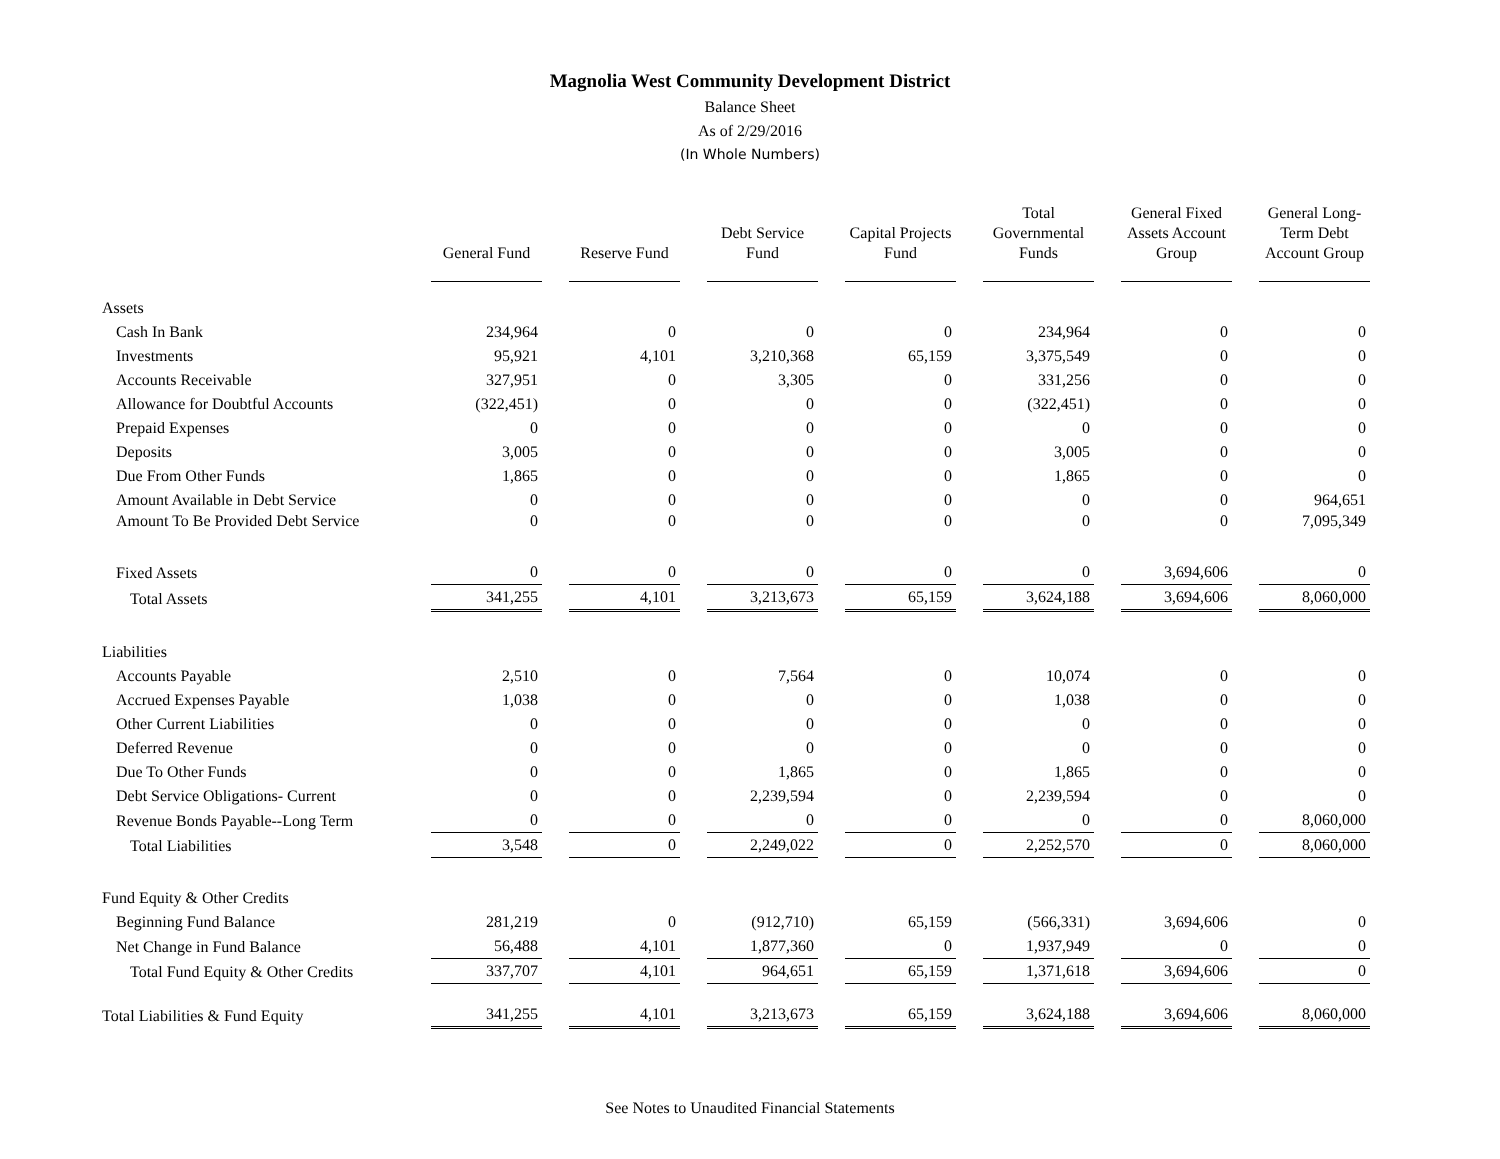Magnolia West Community Development District
Balance Sheet
As of 2/29/2016
(In Whole Numbers)
| | General Fund | Reserve Fund | Debt Service Fund | Capital Projects Fund | Total Governmental Funds | General Fixed Assets Account Group | General Long-Term Debt Account Group |
| --- | --- | --- | --- | --- | --- | --- | --- |
| Assets | | | | | | | |
| Cash In Bank | 234,964 | 0 | 0 | 0 | 234,964 | 0 | 0 |
| Investments | 95,921 | 4,101 | 3,210,368 | 65,159 | 3,375,549 | 0 | 0 |
| Accounts Receivable | 327,951 | 0 | 3,305 | 0 | 331,256 | 0 | 0 |
| Allowance for Doubtful Accounts | (322,451) | 0 | 0 | 0 | (322,451) | 0 | 0 |
| Prepaid Expenses | 0 | 0 | 0 | 0 | 0 | 0 | 0 |
| Deposits | 3,005 | 0 | 0 | 0 | 3,005 | 0 | 0 |
| Due From Other Funds | 1,865 | 0 | 0 | 0 | 1,865 | 0 | 0 |
| Amount Available in Debt Service | 0 | 0 | 0 | 0 | 0 | 0 | 964,651 |
| Amount To Be Provided Debt Service | 0 | 0 | 0 | 0 | 0 | 0 | 7,095,349 |
| Fixed Assets | 0 | 0 | 0 | 0 | 0 | 3,694,606 | 0 |
| Total Assets | 341,255 | 4,101 | 3,213,673 | 65,159 | 3,624,188 | 3,694,606 | 8,060,000 |
| Liabilities | | | | | | | |
| Accounts Payable | 2,510 | 0 | 7,564 | 0 | 10,074 | 0 | 0 |
| Accrued Expenses Payable | 1,038 | 0 | 0 | 0 | 1,038 | 0 | 0 |
| Other Current Liabilities | 0 | 0 | 0 | 0 | 0 | 0 | 0 |
| Deferred Revenue | 0 | 0 | 0 | 0 | 0 | 0 | 0 |
| Due To Other Funds | 0 | 0 | 1,865 | 0 | 1,865 | 0 | 0 |
| Debt Service Obligations- Current | 0 | 0 | 2,239,594 | 0 | 2,239,594 | 0 | 0 |
| Revenue Bonds Payable--Long Term | 0 | 0 | 0 | 0 | 0 | 0 | 8,060,000 |
| Total Liabilities | 3,548 | 0 | 2,249,022 | 0 | 2,252,570 | 0 | 8,060,000 |
| Fund Equity & Other Credits | | | | | | | |
| Beginning Fund Balance | 281,219 | 0 | (912,710) | 65,159 | (566,331) | 3,694,606 | 0 |
| Net Change in Fund Balance | 56,488 | 4,101 | 1,877,360 | 0 | 1,937,949 | 0 | 0 |
| Total Fund Equity & Other Credits | 337,707 | 4,101 | 964,651 | 65,159 | 1,371,618 | 3,694,606 | 0 |
| Total Liabilities & Fund Equity | 341,255 | 4,101 | 3,213,673 | 65,159 | 3,624,188 | 3,694,606 | 8,060,000 |
See Notes to Unaudited Financial Statements